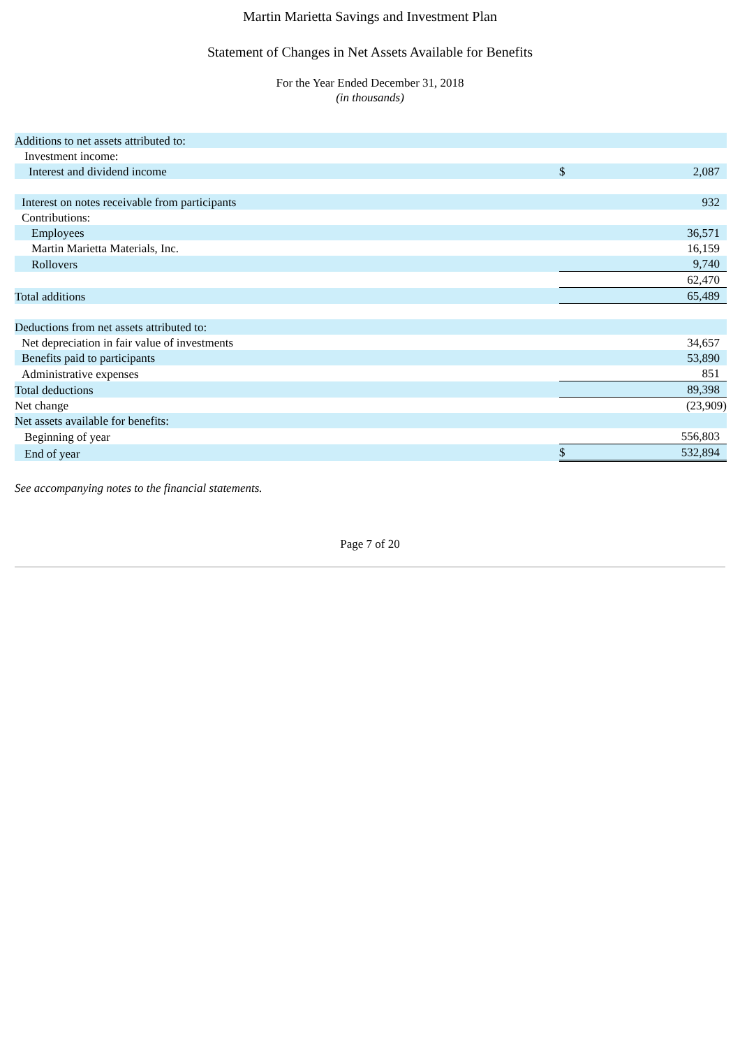Martin Marietta Savings and Investment Plan
Statement of Changes in Net Assets Available for Benefits
For the Year Ended December 31, 2018
(in thousands)
| Additions to net assets attributed to: | | |
| Investment income: | | |
| Interest and dividend income | $ | 2,087 |
| Interest on notes receivable from participants | | 932 |
| Contributions: | | |
| Employees | | 36,571 |
| Martin Marietta Materials, Inc. | | 16,159 |
| Rollovers | | 9,740 |
| | | 62,470 |
| Total additions | | 65,489 |
| Deductions from net assets attributed to: | | |
| Net depreciation in fair value of investments | | 34,657 |
| Benefits paid to participants | | 53,890 |
| Administrative expenses | | 851 |
| Total deductions | | 89,398 |
| Net change | | (23,909) |
| Net assets available for benefits: | | |
| Beginning of year | | 556,803 |
| End of year | $ | 532,894 |
See accompanying notes to the financial statements.
Page 7 of 20